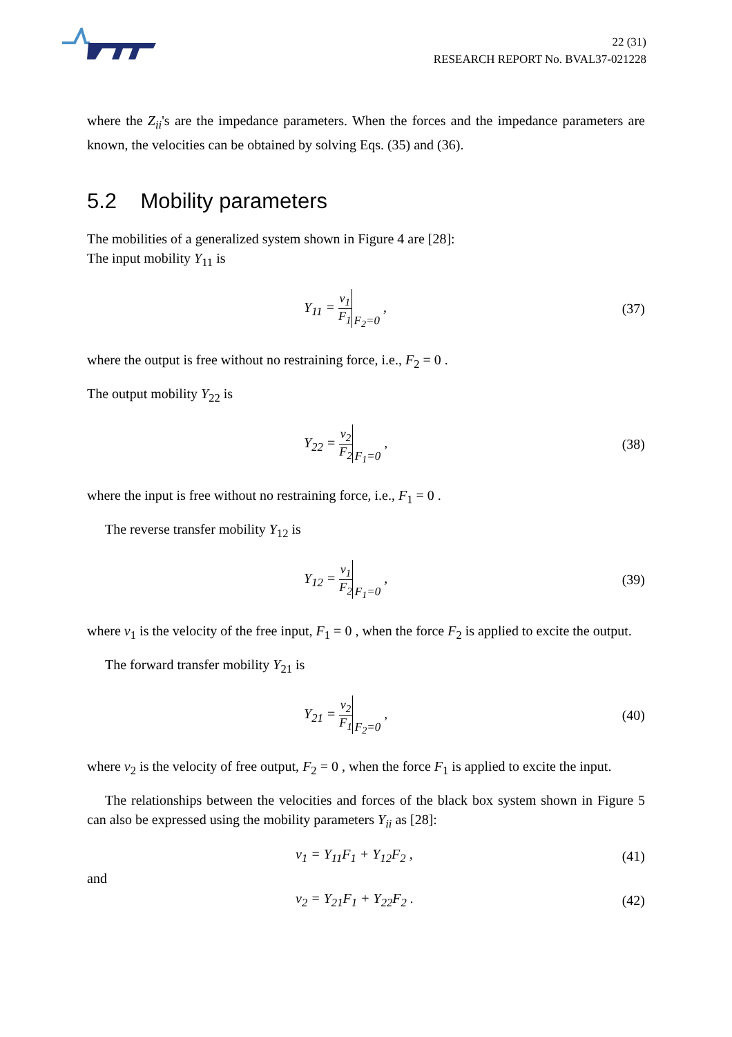22 (31)
RESEARCH REPORT No. BVAL37-021228
where the Z<sub>ii</sub>'s are the impedance parameters. When the forces and the impedance parameters are known, the velocities can be obtained by solving Eqs. (35) and (36).
5.2 Mobility parameters
The mobilities of a generalized system shown in Figure 4 are [28]:
The input mobility Y<sub>11</sub> is
Y<sub>11</sub> = v<sub>1</sub> F<sub>1</sub> F<sub>2</sub>=0 , (37)
where the output is free without no restraining force, i.e., F<sub>2</sub> = 0 .
The output mobility Y<sub>22</sub> is
Y<sub>22</sub> = v<sub>2</sub> F<sub>2</sub> F<sub>1</sub>=0 , (38)
where the input is free without no restraining force, i.e., F<sub>1</sub> = 0 .
The reverse transfer mobility Y<sub>12</sub> is
Y<sub>12</sub> = v<sub>1</sub> F<sub>2</sub> F<sub>1</sub>=0 , (39)
where v<sub>1</sub> is the velocity of the free input, F<sub>1</sub> = 0 , when the force F<sub>2</sub> is applied to excite the output.
The forward transfer mobility Y<sub>21</sub> is
Y<sub>21</sub> = v<sub>2</sub> F<sub>1</sub> F<sub>2</sub>=0 , (40)
where v<sub>2</sub> is the velocity of free output, F<sub>2</sub> = 0 , when the force F<sub>1</sub> is applied to excite the input.
The relationships between the velocities and forces of the black box system shown in Figure 5 can also be expressed using the mobility parameters Y<sub>ii</sub> as [28]:
v<sub>1</sub> = Y<sub>11</sub>F<sub>1</sub> + Y<sub>12</sub>F<sub>2</sub> , (41)
and
v<sub>2</sub> = Y<sub>21</sub>F<sub>1</sub> + Y<sub>22</sub>F<sub>2</sub> . (42)